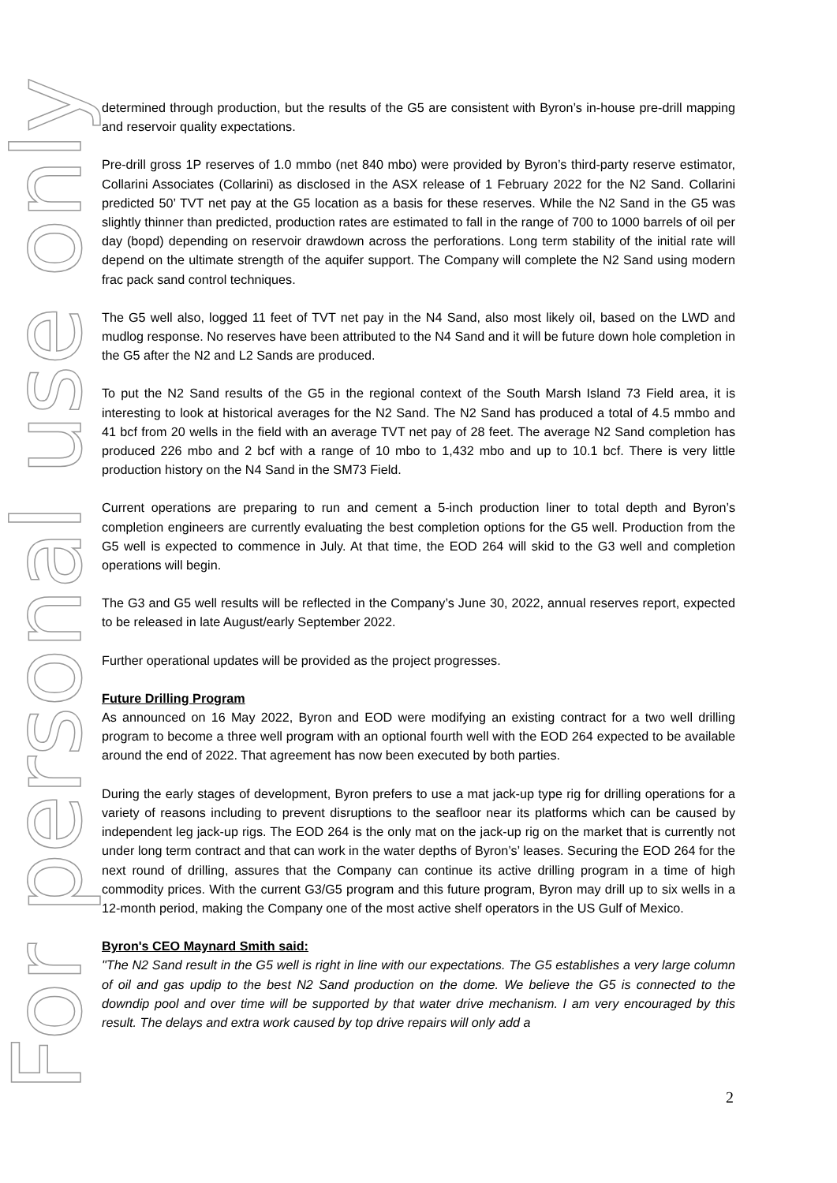determined through production, but the results of the G5 are consistent with Byron’s in-house pre-drill mapping and reservoir quality expectations.
Pre-drill gross 1P reserves of 1.0 mmbo (net 840 mbo) were provided by Byron’s third-party reserve estimator, Collarini Associates (Collarini) as disclosed in the ASX release of 1 February 2022 for the N2 Sand. Collarini predicted 50’ TVT net pay at the G5 location as a basis for these reserves. While the N2 Sand in the G5 was slightly thinner than predicted, production rates are estimated to fall in the range of 700 to 1000 barrels of oil per day (bopd) depending on reservoir drawdown across the perforations. Long term stability of the initial rate will depend on the ultimate strength of the aquifer support. The Company will complete the N2 Sand using modern frac pack sand control techniques.
The G5 well also, logged 11 feet of TVT net pay in the N4 Sand, also most likely oil, based on the LWD and mudlog response. No reserves have been attributed to the N4 Sand and it will be future down hole completion in the G5 after the N2 and L2 Sands are produced.
To put the N2 Sand results of the G5 in the regional context of the South Marsh Island 73 Field area, it is interesting to look at historical averages for the N2 Sand. The N2 Sand has produced a total of 4.5 mmbo and 41 bcf from 20 wells in the field with an average TVT net pay of 28 feet. The average N2 Sand completion has produced 226 mbo and 2 bcf with a range of 10 mbo to 1,432 mbo and up to 10.1 bcf. There is very little production history on the N4 Sand in the SM73 Field.
Current operations are preparing to run and cement a 5-inch production liner to total depth and Byron’s completion engineers are currently evaluating the best completion options for the G5 well. Production from the G5 well is expected to commence in July. At that time, the EOD 264 will skid to the G3 well and completion operations will begin.
The G3 and G5 well results will be reflected in the Company’s June 30, 2022, annual reserves report, expected to be released in late August/early September 2022.
Further operational updates will be provided as the project progresses.
Future Drilling Program
As announced on 16 May 2022, Byron and EOD were modifying an existing contract for a two well drilling program to become a three well program with an optional fourth well with the EOD 264 expected to be available around the end of 2022. That agreement has now been executed by both parties.
During the early stages of development, Byron prefers to use a mat jack-up type rig for drilling operations for a variety of reasons including to prevent disruptions to the seafloor near its platforms which can be caused by independent leg jack-up rigs. The EOD 264 is the only mat on the jack-up rig on the market that is currently not under long term contract and that can work in the water depths of Byron’s’ leases. Securing the EOD 264 for the next round of drilling, assures that the Company can continue its active drilling program in a time of high commodity prices. With the current G3/G5 program and this future program, Byron may drill up to six wells in a 12-month period, making the Company one of the most active shelf operators in the US Gulf of Mexico.
Byron's CEO Maynard Smith said:
"The N2 Sand result in the G5 well is right in line with our expectations. The G5 establishes a very large column of oil and gas updip to the best N2 Sand production on the dome. We believe the G5 is connected to the downdip pool and over time will be supported by that water drive mechanism. I am very encouraged by this result. The delays and extra work caused by top drive repairs will only add a
For personal use only
2